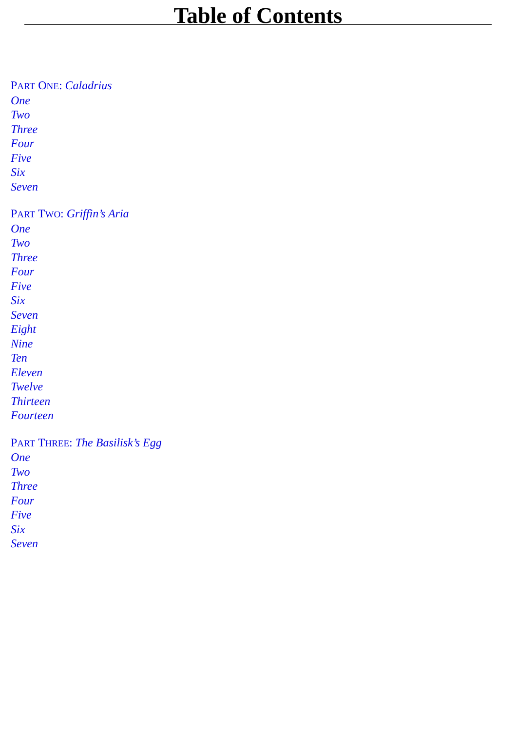Table of Contents
PART ONE: Caladrius
One
Two
Three
Four
Five
Six
Seven
PART TWO: Griffin’s Aria
One
Two
Three
Four
Five
Six
Seven
Eight
Nine
Ten
Eleven
Twelve
Thirteen
Fourteen
PART THREE: The Basilisk’s Egg
One
Two
Three
Four
Five
Six
Seven